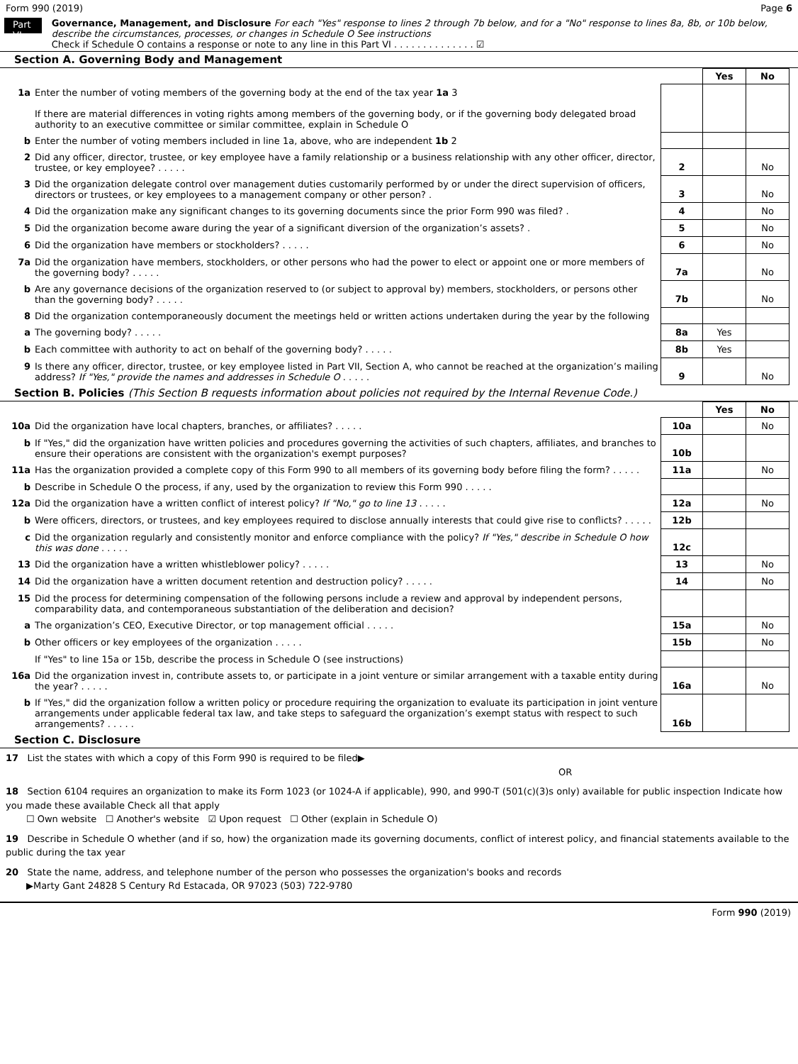Form 990 (2019) Page 6
Part VI
Governance, Management, and Disclosure For each "Yes" response to lines 2 through 7b below, and for a "No" response to lines 8a, 8b, or 10b below, describe the circumstances, processes, or changes in Schedule O See instructions
Check if Schedule O contains a response or note to any line in this Part VI . . . . . . . . . . . . . . ☑
Section A. Governing Body and Management
| | | | Yes | No |
| 1a | Enter the number of voting members of the governing body at the end of the tax year 1a 3 If there are material differences in voting rights among members of the governing body, or if the governing body delegated broad authority to an executive committee or similar committee, explain in Schedule O | | | |
| b | Enter the number of voting members included in line 1a, above, who are independent 1b 2 | | | |
| 2 | Did any officer, director, trustee, or key employee have a family relationship or a business relationship with any other officer, director, trustee, or key employee? . . . . . | 2 | | No |
| 3 | Did the organization delegate control over management duties customarily performed by or under the direct supervision of officers, directors or trustees, or key employees to a management company or other person? . | 3 | | No |
| 4 | Did the organization make any significant changes to its governing documents since the prior Form 990 was filed? . | 4 | | No |
| 5 | Did the organization become aware during the year of a significant diversion of the organization’s assets? . | 5 | | No |
| 6 | Did the organization have members or stockholders? . . . . . | 6 | | No |
| 7a | Did the organization have members, stockholders, or other persons who had the power to elect or appoint one or more members of the governing body? . . . . . | 7a | | No |
| b | Are any governance decisions of the organization reserved to (or subject to approval by) members, stockholders, or persons other than the governing body? . . . . . | 7b | | No |
| 8 | Did the organization contemporaneously document the meetings held or written actions undertaken during the year by the following | | | |
| a | The governing body? . . . . . | 8a | Yes | |
| b | Each committee with authority to act on behalf of the governing body? . . . . . | 8b | Yes | |
| 9 | Is there any officer, director, trustee, or key employee listed in Part VII, Section A, who cannot be reached at the organization’s mailing address? If "Yes," provide the names and addresses in Schedule O . . . . . | 9 | | No |
Section B. Policies (This Section B requests information about policies not required by the Internal Revenue Code.)
| | | | Yes | No |
| 10a | Did the organization have local chapters, branches, or affiliates? . . . . . | 10a | | No |
| b | If "Yes," did the organization have written policies and procedures governing the activities of such chapters, affiliates, and branches to ensure their operations are consistent with the organization's exempt purposes? | 10b | | |
| 11a | Has the organization provided a complete copy of this Form 990 to all members of its governing body before filing the form? . . . . . | 11a | | No |
| b | Describe in Schedule O the process, if any, used by the organization to review this Form 990 . . . . . | | | |
| 12a | Did the organization have a written conflict of interest policy? If "No," go to line 13 . . . . . | 12a | | No |
| b | Were officers, directors, or trustees, and key employees required to disclose annually interests that could give rise to conflicts? . . . . . | 12b | | |
| c | Did the organization regularly and consistently monitor and enforce compliance with the policy? If "Yes," describe in Schedule O how this was done . . . . . | 12c | | |
| 13 | Did the organization have a written whistleblower policy? . . . . . | 13 | | No |
| 14 | Did the organization have a written document retention and destruction policy? . . . . . | 14 | | No |
| 15 | Did the process for determining compensation of the following persons include a review and approval by independent persons, comparability data, and contemporaneous substantiation of the deliberation and decision? | | | |
| a | The organization’s CEO, Executive Director, or top management official . . . . . | 15a | | No |
| b | Other officers or key employees of the organization . . . . . | 15b | | No |
| | If "Yes" to line 15a or 15b, describe the process in Schedule O (see instructions) | | | |
| 16a | Did the organization invest in, contribute assets to, or participate in a joint venture or similar arrangement with a taxable entity during the year? . . . . . | 16a | | No |
| b | If "Yes," did the organization follow a written policy or procedure requiring the organization to evaluate its participation in joint venture arrangements under applicable federal tax law, and take steps to safeguard the organization’s exempt status with respect to such arrangements? . . . . . | 16b | | |
Section C. Disclosure
17 List the states with which a copy of this Form 990 is required to be filed▶
OR
18 Section 6104 requires an organization to make its Form 1023 (or 1024-A if applicable), 990, and 990-T (501(c)(3)s only) available for public inspection Indicate how you made these available Check all that apply
☐ Own website ☐ Another's website ☑ Upon request ☐ Other (explain in Schedule O)
19 Describe in Schedule O whether (and if so, how) the organization made its governing documents, conflict of interest policy, and financial statements available to the public during the tax year
20 State the name, address, and telephone number of the person who possesses the organization's books and records
▶Marty Gant 24828 S Century Rd Estacada, OR 97023 (503) 722-9780
Form 990 (2019)